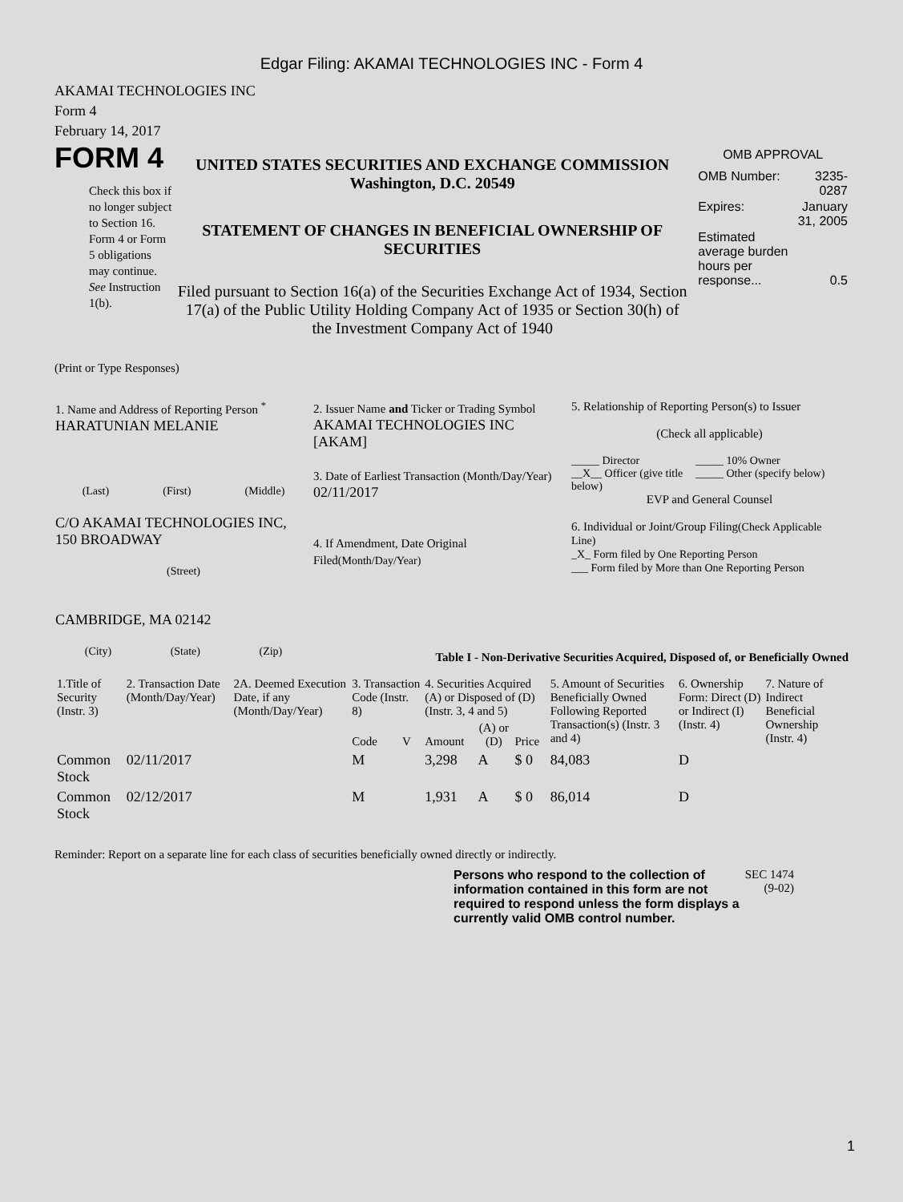Edgar Filing: AKAMAI TECHNOLOGIES INC - Form 4
AKAMAI TECHNOLOGIES INC
Form 4
February 14, 2017
FORM 4
Check this box if no longer subject to Section 16. Form 4 or Form 5 obligations may continue. See Instruction 1(b).
UNITED STATES SECURITIES AND EXCHANGE COMMISSION
Washington, D.C. 20549
STATEMENT OF CHANGES IN BENEFICIAL OWNERSHIP OF SECURITIES
Filed pursuant to Section 16(a) of the Securities Exchange Act of 1934, Section 17(a) of the Public Utility Holding Company Act of 1935 or Section 30(h) of the Investment Company Act of 1940
OMB APPROVAL
| OMB Number: | 3235-0287 |
| Expires: | January 31, 2005 |
| Estimated average burden hours per response... | 0.5 |
(Print or Type Responses)
| 1. Name and Address of Reporting Person <sup>*</sup> HARATUNIAN MELANIE (Last) (First) (Middle) C/O AKAMAI TECHNOLOGIES INC, 150 BROADWAY (Street) CAMBRIDGE, MA 02142 (City) (State) (Zip) | 2. Issuer Name and Ticker or Trading Symbol AKAMAI TECHNOLOGIES INC [AKAM] 3. Date of Earliest Transaction (Month/Day/Year) 02/11/2017 4. If Amendment, Date Original Filed (Month/Day/Year) | 5. Relationship of Reporting Person(s) to Issuer (Check all applicable) _____ Director __X__ Officer (give title below) _____ 10% Owner _____ Other (specify below) EVP and General Counsel 6. Individual or Joint/Group Filing (Check Applicable Line) _X_ Form filed by One Reporting Person ___ Form filed by More than One Reporting Person |
Table I - Non-Derivative Securities Acquired, Disposed of, or Beneficially Owned
| 1.Title of Security (Instr. 3) | 2. Transaction Date (Month/Day/Year) | 2A. Deemed Execution Date, if any (Month/Day/Year) | 3. Transaction Code (Instr. 8) | | 4. Securities Acquired (A) or Disposed of (D) (Instr. 3, 4 and 5) | | | 5. Amount of Securities Beneficially Owned Following Reported Transaction(s) (Instr. 3 and 4) | 6. Ownership Form: Direct (D) or Indirect (I) (Instr. 4) | 7. Nature of Indirect Beneficial Ownership (Instr. 4) |
| --- | --- | --- | --- | --- | --- | --- | --- | --- | --- | --- |
| | | | Code | V | Amount | (A) or (D) | Price | | | |
| Common Stock | 02/11/2017 | | M | | 3,298 | A | $ 0 | 84,083 | D | |
| Common Stock | 02/12/2017 | | M | | 1,931 | A | $ 0 | 86,014 | D | |
Reminder: Report on a separate line for each class of securities beneficially owned directly or indirectly.
Persons who respond to the collection of information contained in this form are not required to respond unless the form displays a currently valid OMB control number.
SEC 1474 (9-02)
1